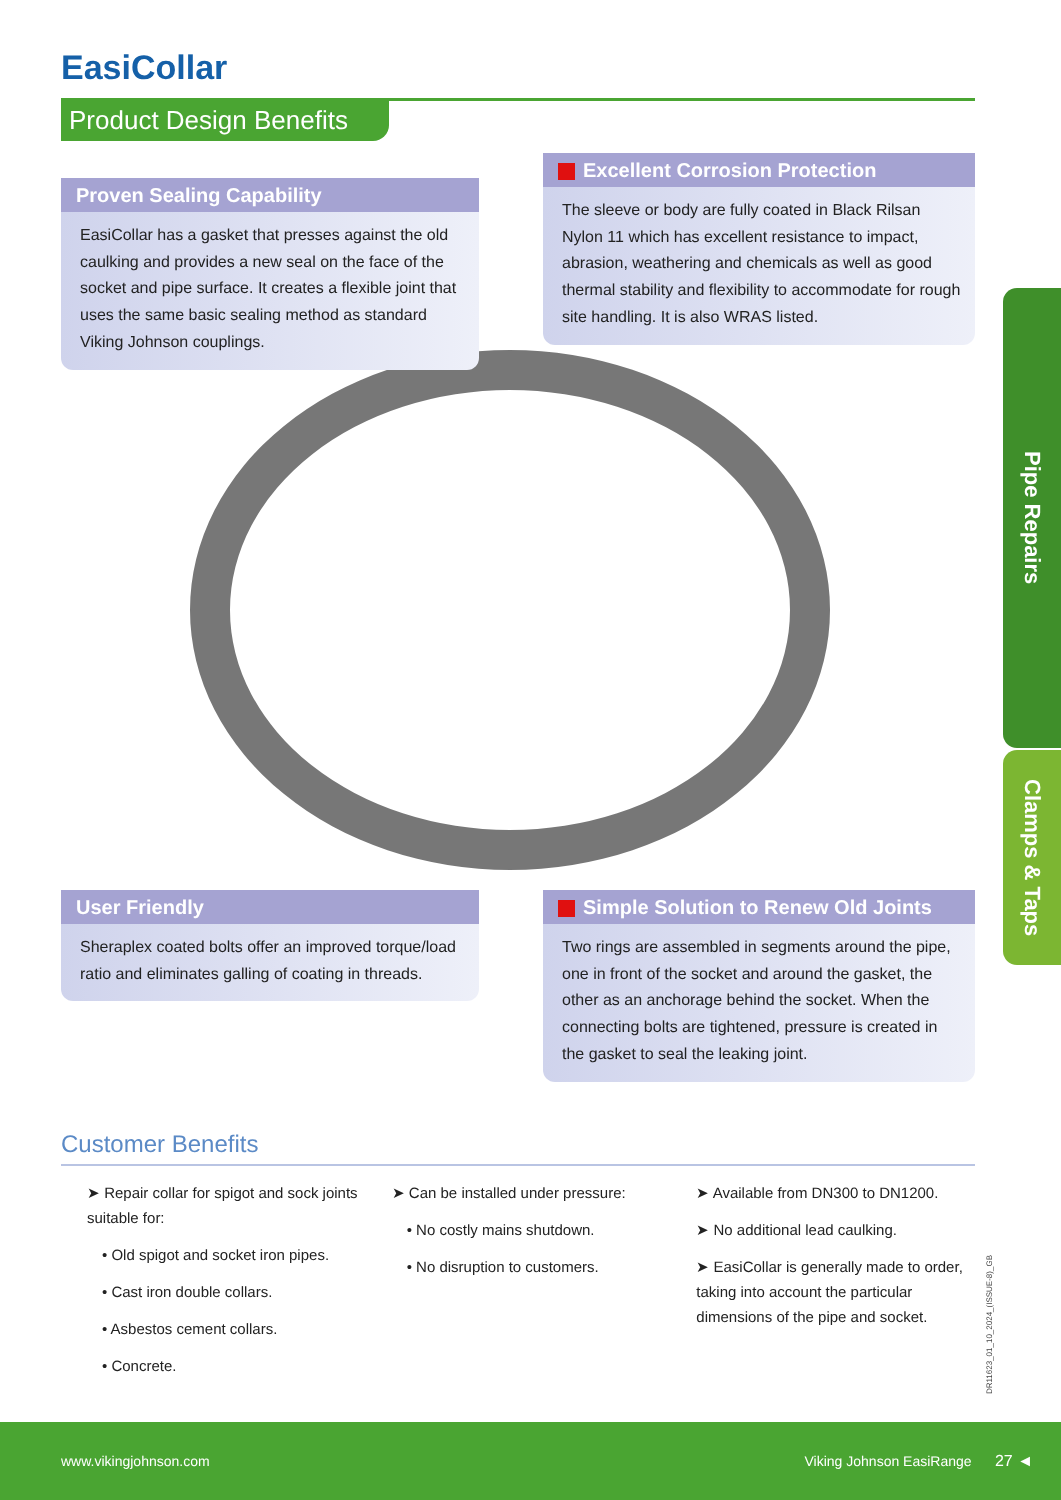EasiCollar
Product Design Benefits
Proven Sealing Capability
EasiCollar has a gasket that presses against the old caulking and provides a new seal on the face of the socket and pipe surface. It creates a flexible joint that uses the same basic sealing method as standard Viking Johnson couplings.
Excellent Corrosion Protection
The sleeve or body are fully coated in Black Rilsan Nylon 11 which has excellent resistance to impact, abrasion, weathering and chemicals as well as good thermal stability and flexibility to accommodate for rough site handling. It is also WRAS listed.
User Friendly
Sheraplex coated bolts offer an improved torque/load ratio and eliminates galling of coating in threads.
Simple Solution to Renew Old Joints
Two rings are assembled in segments around the pipe, one in front of the socket and around the gasket, the other as an anchorage behind the socket. When the connecting bolts are tightened, pressure is created in the gasket to seal the leaking joint.
Pipe Repairs
Clamps & Taps
Customer Benefits
➤ Repair collar for spigot and sock joints suitable for:
• Old spigot and socket iron pipes.
• Cast iron double collars.
• Asbestos cement collars.
• Concrete.
➤ Can be installed under pressure:
• No costly mains shutdown.
• No disruption to customers.
➤ Available from DN300 to DN1200.
➤ No additional lead caulking.
➤ EasiCollar is generally made to order, taking into account the particular dimensions of the pipe and socket.
DR11623_01_10_2024_(ISSUE-8)_GB
www.vikingjohnson.com Viking Johnson EasiRange 27 ◄